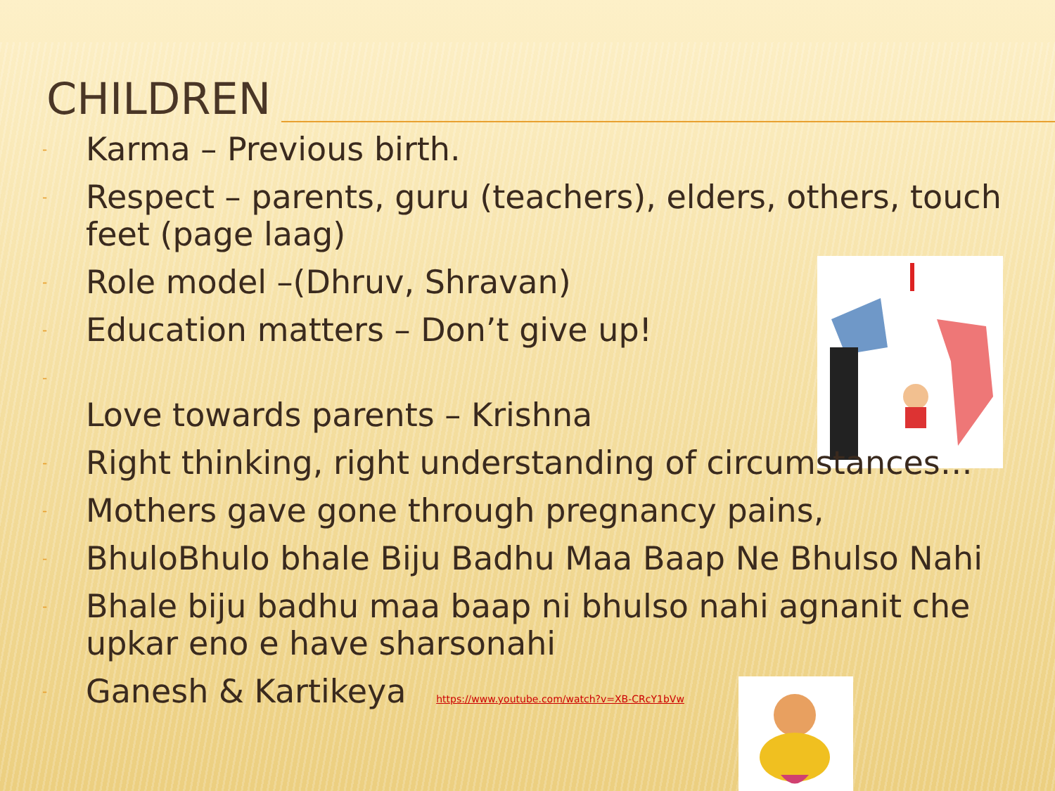CHILDREN
- Karma – Previous birth.
- Respect – parents, guru (teachers), elders, others, touch feet (page laag)
- Role model –(Dhruv, Shravan)
- Education matters – Don’t give up!
- Love towards parents – Krishna
- Right thinking, right understanding of circumstances…
- Mothers gave gone through pregnancy pains,
- BhuloBhulo bhale Biju Badhu Maa Baap Ne Bhulso Nahi
- Bhale biju badhu maa baap ni bhulso nahi agnanit che upkar eno e have sharsonahi
- Ganesh & Kartikeya https://www.youtube.com/watch?v=XB-CRcY1bVw